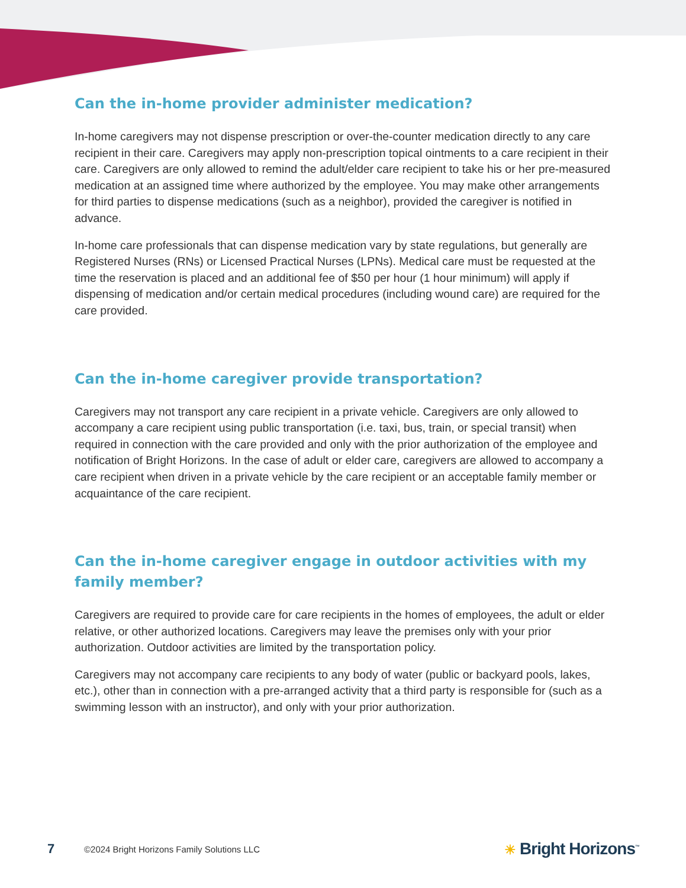Can the in-home provider administer medication?
In-home caregivers may not dispense prescription or over-the-counter medication directly to any care recipient in their care. Caregivers may apply non-prescription topical ointments to a care recipient in their care. Caregivers are only allowed to remind the adult/elder care recipient to take his or her pre-measured medication at an assigned time where authorized by the employee. You may make other arrangements for third parties to dispense medications (such as a neighbor), provided the caregiver is notified in advance.
In-home care professionals that can dispense medication vary by state regulations, but generally are Registered Nurses (RNs) or Licensed Practical Nurses (LPNs). Medical care must be requested at the time the reservation is placed and an additional fee of $50 per hour (1 hour minimum) will apply if dispensing of medication and/or certain medical procedures (including wound care) are required for the care provided.
Can the in-home caregiver provide transportation?
Caregivers may not transport any care recipient in a private vehicle. Caregivers are only allowed to accompany a care recipient using public transportation (i.e. taxi, bus, train, or special transit) when required in connection with the care provided and only with the prior authorization of the employee and notification of Bright Horizons. In the case of adult or elder care, caregivers are allowed to accompany a care recipient when driven in a private vehicle by the care recipient or an acceptable family member or acquaintance of the care recipient.
Can the in-home caregiver engage in outdoor activities with my family member?
Caregivers are required to provide care for care recipients in the homes of employees, the adult or elder relative, or other authorized locations. Caregivers may leave the premises only with your prior authorization. Outdoor activities are limited by the transportation policy.
Caregivers may not accompany care recipients to any body of water (public or backyard pools, lakes, etc.), other than in connection with a pre-arranged activity that a third party is responsible for (such as a swimming lesson with an instructor), and only with your prior authorization.
7 ©2024 Bright Horizons Family Solutions LLC ☀ Bright Horizons<sup>™</sup>